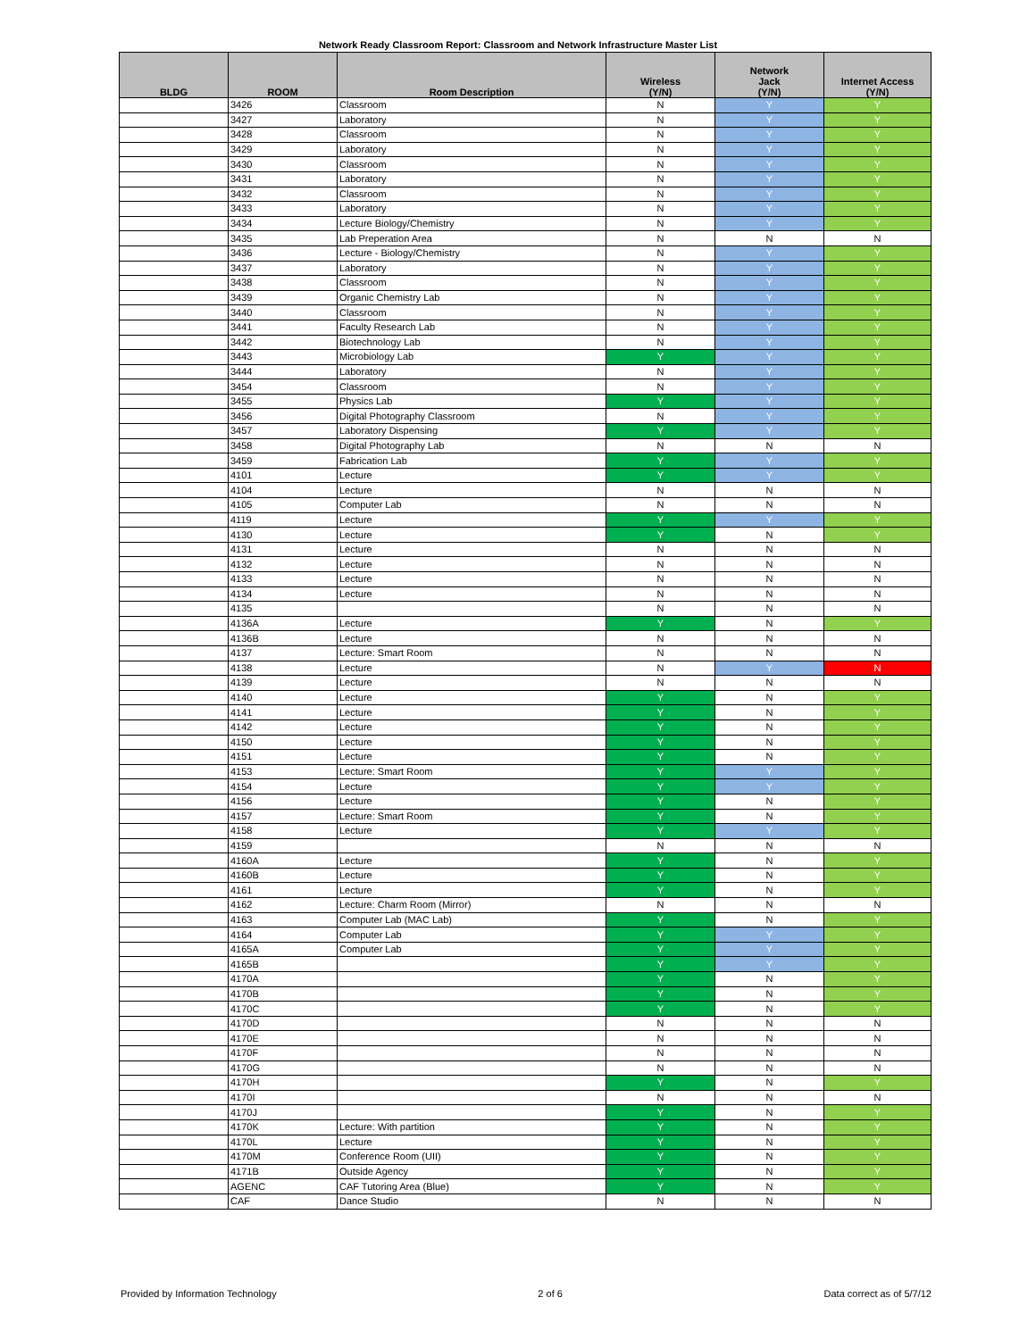Network Ready Classroom Report: Classroom and Network Infrastructure Master List
| BLDG | ROOM | Room Description | Wireless (Y/N) | Network Jack (Y/N) | Internet Access (Y/N) |
| --- | --- | --- | --- | --- | --- |
| | 3426 | Classroom | N | Y | Y |
| | 3427 | Laboratory | N | Y | Y |
| | 3428 | Classroom | N | Y | Y |
| | 3429 | Laboratory | N | Y | Y |
| | 3430 | Classroom | N | Y | Y |
| | 3431 | Laboratory | N | Y | Y |
| | 3432 | Classroom | N | Y | Y |
| | 3433 | Laboratory | N | Y | Y |
| | 3434 | Lecture Biology/Chemistry | N | Y | Y |
| | 3435 | Lab Preperation Area | N | N | N |
| | 3436 | Lecture - Biology/Chemistry | N | Y | Y |
| | 3437 | Laboratory | N | Y | Y |
| | 3438 | Classroom | N | Y | Y |
| | 3439 | Organic Chemistry Lab | N | Y | Y |
| | 3440 | Classroom | N | Y | Y |
| | 3441 | Faculty Research Lab | N | Y | Y |
| | 3442 | Biotechnology Lab | N | Y | Y |
| | 3443 | Microbiology Lab | Y | Y | Y |
| | 3444 | Laboratory | N | Y | Y |
| | 3454 | Classroom | N | Y | Y |
| | 3455 | Physics Lab | Y | Y | Y |
| | 3456 | Digital Photography Classroom | N | Y | Y |
| | 3457 | Laboratory Dispensing | Y | Y | Y |
| | 3458 | Digital Photography Lab | N | N | N |
| | 3459 | Fabrication Lab | Y | Y | Y |
| | 4101 | Lecture | Y | Y | Y |
| | 4104 | Lecture | N | N | N |
| | 4105 | Computer Lab | N | N | N |
| | 4119 | Lecture | Y | Y | Y |
| | 4130 | Lecture | Y | N | Y |
| | 4131 | Lecture | N | N | N |
| | 4132 | Lecture | N | N | N |
| | 4133 | Lecture | N | N | N |
| | 4134 | Lecture | N | N | N |
| | 4135 | | N | N | N |
| | 4136A | Lecture | Y | N | Y |
| | 4136B | Lecture | N | N | N |
| | 4137 | Lecture: Smart Room | N | N | N |
| | 4138 | Lecture | N | Y | N |
| | 4139 | Lecture | N | N | N |
| | 4140 | Lecture | Y | N | Y |
| | 4141 | Lecture | Y | N | Y |
| | 4142 | Lecture | Y | N | Y |
| | 4150 | Lecture | Y | N | Y |
| | 4151 | Lecture | Y | N | Y |
| | 4153 | Lecture: Smart Room | Y | Y | Y |
| | 4154 | Lecture | Y | Y | Y |
| | 4156 | Lecture | Y | N | Y |
| | 4157 | Lecture: Smart Room | Y | N | Y |
| | 4158 | Lecture | Y | Y | Y |
| | 4159 | | N | N | N |
| | 4160A | Lecture | Y | N | Y |
| | 4160B | Lecture | Y | N | Y |
| | 4161 | Lecture | Y | N | Y |
| | 4162 | Lecture: Charm Room (Mirror) | N | N | N |
| | 4163 | Computer Lab (MAC Lab) | Y | N | Y |
| | 4164 | Computer Lab | Y | Y | Y |
| | 4165A | Computer Lab | Y | Y | Y |
| | 4165B | | Y | Y | Y |
| | 4170A | | Y | N | Y |
| | 4170B | | Y | N | Y |
| | 4170C | | Y | N | Y |
| | 4170D | | N | N | N |
| | 4170E | | N | N | N |
| | 4170F | | N | N | N |
| | 4170G | | N | N | N |
| | 4170H | | Y | N | Y |
| | 4170I | | N | N | N |
| | 4170J | | Y | N | Y |
| | 4170K | Lecture: With partition | Y | N | Y |
| | 4170L | Lecture | Y | N | Y |
| | 4170M | Conference Room (UII) | Y | N | Y |
| | 4171B | Outside Agency | Y | N | Y |
| | AGENC | CAF Tutoring Area (Blue) | Y | N | Y |
| | CAF | Dance Studio | N | N | N |
Provided by Information Technology 2 of 6 Data correct as of 5/7/12